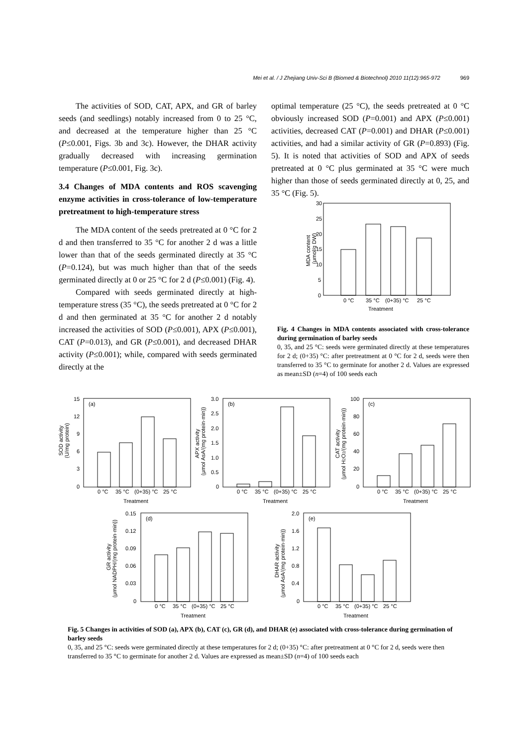Mei et al. / J Zhejiang Univ-Sci B (Biomed & Biotechnol) 2010 11(12):965-972 969
The activities of SOD, CAT, APX, and GR of barley seeds (and seedlings) notably increased from 0 to 25 °C, and decreased at the temperature higher than 25 °C (P≤0.001, Figs. 3b and 3c). However, the DHAR activity gradually decreased with increasing germination temperature (P≤0.001, Fig. 3c).
3.4 Changes of MDA contents and ROS scavenging enzyme activities in cross-tolerance of low-temperature pretreatment to high-temperature stress
The MDA content of the seeds pretreated at 0 °C for 2 d and then transferred to 35 °C for another 2 d was a little lower than that of the seeds germinated directly at 35 °C (P=0.124), but was much higher than that of the seeds germinated directly at 0 or 25 °C for 2 d (P≤0.001) (Fig. 4).
Compared with seeds germinated directly at high-temperature stress (35 °C), the seeds pretreated at 0 °C for 2 d and then germinated at 35 °C for another 2 d notably increased the activities of SOD (P≤0.001), APX (P≤0.001), CAT (P=0.013), and GR (P≤0.001), and decreased DHAR activity (P≤0.001); while, compared with seeds germinated directly at the
optimal temperature (25 °C), the seeds pretreated at 0 °C obviously increased SOD (P=0.001) and APX (P≤0.001) activities, decreased CAT (P=0.001) and DHAR (P≤0.001) activities, and had a similar activity of GR (P=0.893) (Fig. 5). It is noted that activities of SOD and APX of seeds pretreated at 0 °C plus germinated at 35 °C were much higher than those of seeds germinated directly at 0, 25, and 35 °C (Fig. 5).
30
25
20
15
10
5
0
MDA content
(μmol/g DW)
0 °C
35 °C
(0+35) °C
25 °C
Treatment
Fig. 4 Changes in MDA contents associated with cross-tolerance during germination of barley seeds
0, 35, and 25 °C: seeds were germinated directly at these temperatures for 2 d; (0+35) °C: after pretreatment at 0 °C for 2 d, seeds were then transferred to 35 °C to germinate for another 2 d. Values are expressed as mean±SD (n=4) of 100 seeds each
(a)
15
12
9
6
3
0
SOD activity
(U/mg protein)
0 °C
35 °C
(0+35) °C
25 °C
Treatment
(b)
3.0
2.5
2.0
1.5
1.0
0.5
0
APX activity
(μmol AsA/(mg protein·min))
0 °C
35 °C
(0+35) °C
25 °C
Treatment
(c)
100
80
60
40
20
0
CAT activity
(μmol H2O2/(mg protein·min))
0 °C
35 °C
(0+35) °C
25 °C
Treatment
(d)
0.15
0.12
0.09
0.06
0.03
0
GR activity
(μmol NADPH/(mg protein·min))
0 °C
35 °C
(0+35) °C
25 °C
Treatment
(e)
2.0
1.6
1.2
0.8
0.4
0
DHAR activity
(μmol AsA/(mg protein·min))
0 °C
35 °C
(0+35) °C
25 °C
Treatment
Fig. 5 Changes in activities of SOD (a), APX (b), CAT (c), GR (d), and DHAR (e) associated with cross-tolerance during germination of barley seeds
0, 35, and 25 °C: seeds were germinated directly at these temperatures for 2 d; (0+35) °C: after pretreatment at 0 °C for 2 d, seeds were then transferred to 35 °C to germinate for another 2 d. Values are expressed as mean±SD (n=4) of 100 seeds each